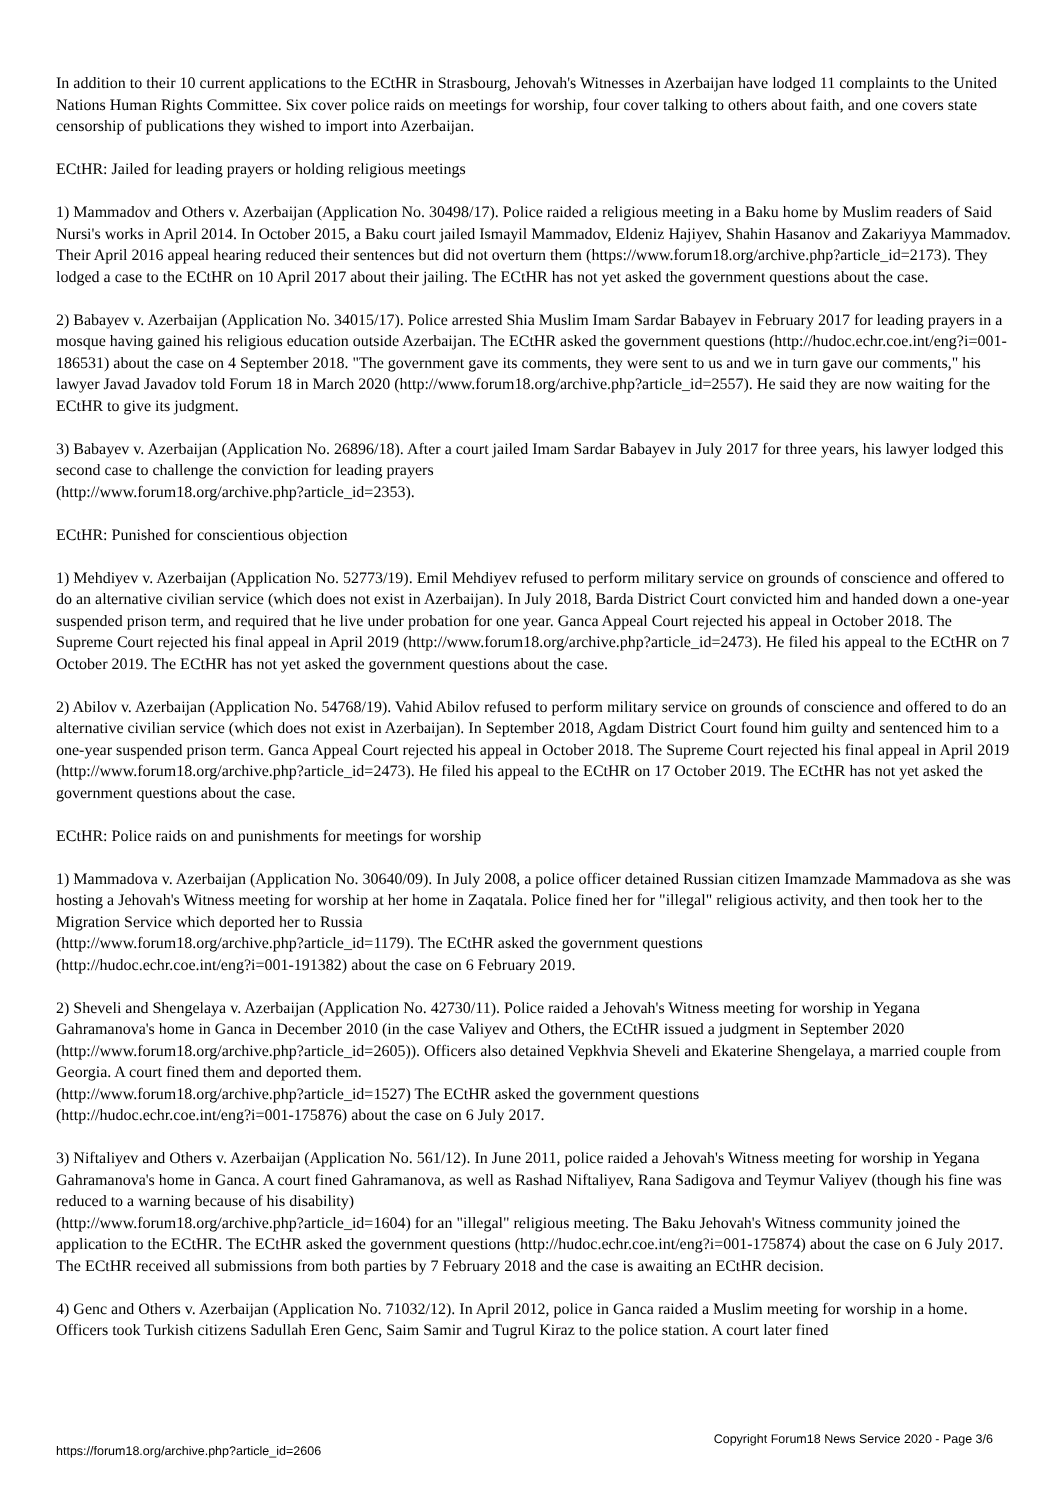In addition to their 10 current applications to the ECtHR in Strasbourg, Jehovah's Witnesses in Azerbaijan have lodged 11 complaints to the United Nations Human Rights Committee. Six cover police raids on meetings for worship, four cover talking to others about faith, and one covers state censorship of publications they wished to import into Azerbaijan.
ECtHR: Jailed for leading prayers or holding religious meetings
1) Mammadov and Others v. Azerbaijan (Application No. 30498/17). Police raided a religious meeting in a Baku home by Muslim readers of Said Nursi's works in April 2014. In October 2015, a Baku court jailed Ismayil Mammadov, Eldeniz Hajiyev, Shahin Hasanov and Zakariyya Mammadov. Their April 2016 appeal hearing reduced their sentences but did not overturn them (https://www.forum18.org/archive.php?article_id=2173). They lodged a case to the ECtHR on 10 April 2017 about their jailing. The ECtHR has not yet asked the government questions about the case.
2) Babayev v. Azerbaijan (Application No. 34015/17). Police arrested Shia Muslim Imam Sardar Babayev in February 2017 for leading prayers in a mosque having gained his religious education outside Azerbaijan. The ECtHR asked the government questions (http://hudoc.echr.coe.int/eng?i=001-186531) about the case on 4 September 2018. "The government gave its comments, they were sent to us and we in turn gave our comments," his lawyer Javad Javadov told Forum 18 in March 2020 (http://www.forum18.org/archive.php?article_id=2557). He said they are now waiting for the ECtHR to give its judgment.
3) Babayev v. Azerbaijan (Application No. 26896/18). After a court jailed Imam Sardar Babayev in July 2017 for three years, his lawyer lodged this second case to challenge the conviction for leading prayers
(http://www.forum18.org/archive.php?article_id=2353).
ECtHR: Punished for conscientious objection
1) Mehdiyev v. Azerbaijan (Application No. 52773/19). Emil Mehdiyev refused to perform military service on grounds of conscience and offered to do an alternative civilian service (which does not exist in Azerbaijan). In July 2018, Barda District Court convicted him and handed down a one-year suspended prison term, and required that he live under probation for one year. Ganca Appeal Court rejected his appeal in October 2018. The Supreme Court rejected his final appeal in April 2019 (http://www.forum18.org/archive.php?article_id=2473). He filed his appeal to the ECtHR on 7 October 2019. The ECtHR has not yet asked the government questions about the case.
2) Abilov v. Azerbaijan (Application No. 54768/19). Vahid Abilov refused to perform military service on grounds of conscience and offered to do an alternative civilian service (which does not exist in Azerbaijan). In September 2018, Agdam District Court found him guilty and sentenced him to a one-year suspended prison term. Ganca Appeal Court rejected his appeal in October 2018. The Supreme Court rejected his final appeal in April 2019 (http://www.forum18.org/archive.php?article_id=2473). He filed his appeal to the ECtHR on 17 October 2019. The ECtHR has not yet asked the government questions about the case.
ECtHR: Police raids on and punishments for meetings for worship
1) Mammadova v. Azerbaijan (Application No. 30640/09). In July 2008, a police officer detained Russian citizen Imamzade Mammadova as she was hosting a Jehovah's Witness meeting for worship at her home in Zaqatala. Police fined her for "illegal" religious activity, and then took her to the Migration Service which deported her to Russia
(http://www.forum18.org/archive.php?article_id=1179). The ECtHR asked the government questions
(http://hudoc.echr.coe.int/eng?i=001-191382) about the case on 6 February 2019.
2) Sheveli and Shengelaya v. Azerbaijan (Application No. 42730/11). Police raided a Jehovah's Witness meeting for worship in Yegana Gahramanova's home in Ganca in December 2010 (in the case Valiyev and Others, the ECtHR issued a judgment in September 2020 (http://www.forum18.org/archive.php?article_id=2605)). Officers also detained Vepkhvia Sheveli and Ekaterine Shengelaya, a married couple from Georgia. A court fined them and deported them.
(http://www.forum18.org/archive.php?article_id=1527) The ECtHR asked the government questions
(http://hudoc.echr.coe.int/eng?i=001-175876) about the case on 6 July 2017.
3) Niftaliyev and Others v. Azerbaijan (Application No. 561/12). In June 2011, police raided a Jehovah's Witness meeting for worship in Yegana Gahramanova's home in Ganca. A court fined Gahramanova, as well as Rashad Niftaliyev, Rana Sadigova and Teymur Valiyev (though his fine was reduced to a warning because of his disability)
(http://www.forum18.org/archive.php?article_id=1604) for an "illegal" religious meeting. The Baku Jehovah's Witness community joined the application to the ECtHR. The ECtHR asked the government questions (http://hudoc.echr.coe.int/eng?i=001-175874) about the case on 6 July 2017. The ECtHR received all submissions from both parties by 7 February 2018 and the case is awaiting an ECtHR decision.
4) Genc and Others v. Azerbaijan (Application No. 71032/12). In April 2012, police in Ganca raided a Muslim meeting for worship in a home. Officers took Turkish citizens Sadullah Eren Genc, Saim Samir and Tugrul Kiraz to the police station. A court later fined
https://forum18.org/archive.php?article_id=2606 Copyright Forum18 News Service 2020 - Page 3/6